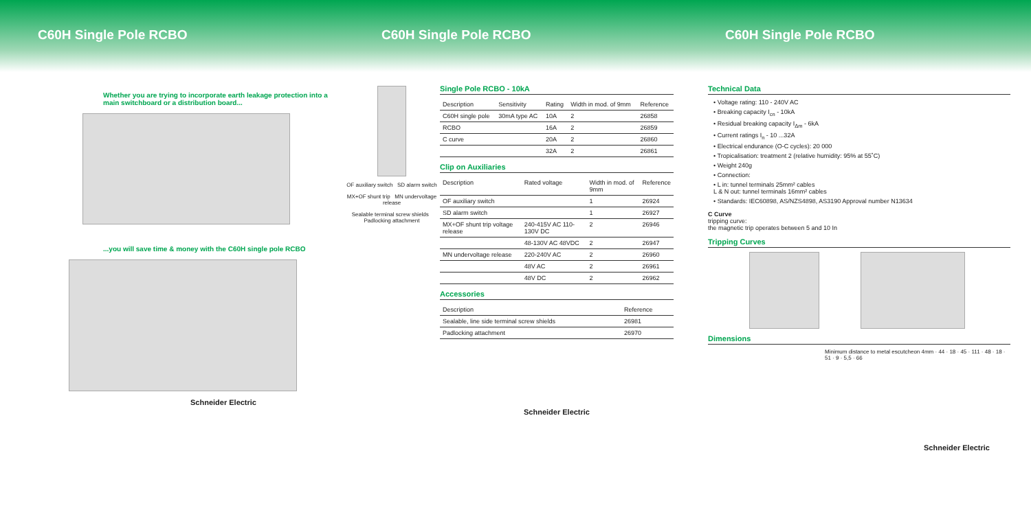C60H Single Pole RCBO C60H Single Pole RCBO C60H Single Pole RCBO
Whether you are trying to incorporate earth leakage protection into a main switchboard or a distribution board...
...you will save time & money with the C60H single pole RCBO
Schneider Electric
OF auxiliary switch SD alarm switch
MX+OF shunt trip MN undervoltage release
Sealable terminal screw shields Padlocking attachment
Single Pole RCBO - 10kA
| Description | Sensitivity | Rating | Width in mod. of 9mm | Reference |
| --- | --- | --- | --- | --- |
| C60H single pole | 30mA type AC | 10A | 2 | 26858 |
| RCBO | | 16A | 2 | 26859 |
| C curve | | 20A | 2 | 26860 |
| | | 32A | 2 | 26861 |
Clip on Auxiliaries
| Description | Rated voltage | Width in mod. of 9mm | Reference |
| --- | --- | --- | --- |
| OF auxiliary switch | | 1 | 26924 |
| SD alarm switch | | 1 | 26927 |
| MX+OF shunt trip voltage release | 240-415V AC 110-130V DC | 2 | 26946 |
| | 48-130V AC 48VDC | 2 | 26947 |
| MN undervoltage release | 220-240V AC | 2 | 26960 |
| | 48V AC | 2 | 26961 |
| | 48V DC | 2 | 26962 |
Accessories
| Description | Reference |
| --- | --- |
| Sealable, line side terminal screw shields | 26981 |
| Padlocking attachment | 26970 |
Schneider Electric
Technical Data
• Voltage rating: 110 - 240V AC
• Breaking capacity I<sub>cn</sub> - 10kA
• Residual breaking capacity I<sub>Δm</sub> - 6kA
• Current ratings I<sub>n</sub> - 10 ...32A
• Electrical endurance (O-C cycles): 20 000
• Tropicalisation: treatment 2 (relative humidity: 95% at 55˚C)
• Weight 240g
• Connection:
• L in: tunnel terminals 25mm² cables
L & N out: tunnel terminals 16mm² cables
• Standards: IEC60898, AS/NZS4898, AS3190 Approval number N13634
C Curve
tripping curve:
the magnetic trip operates between 5 and 10 In
Tripping Curves
Dimensions
Minimum distance to metal escutcheon 4mm · 44 · 18 · 45 · 111 · 48 · 18 · 51 · 9 · 5,5 · 66
Schneider Electric